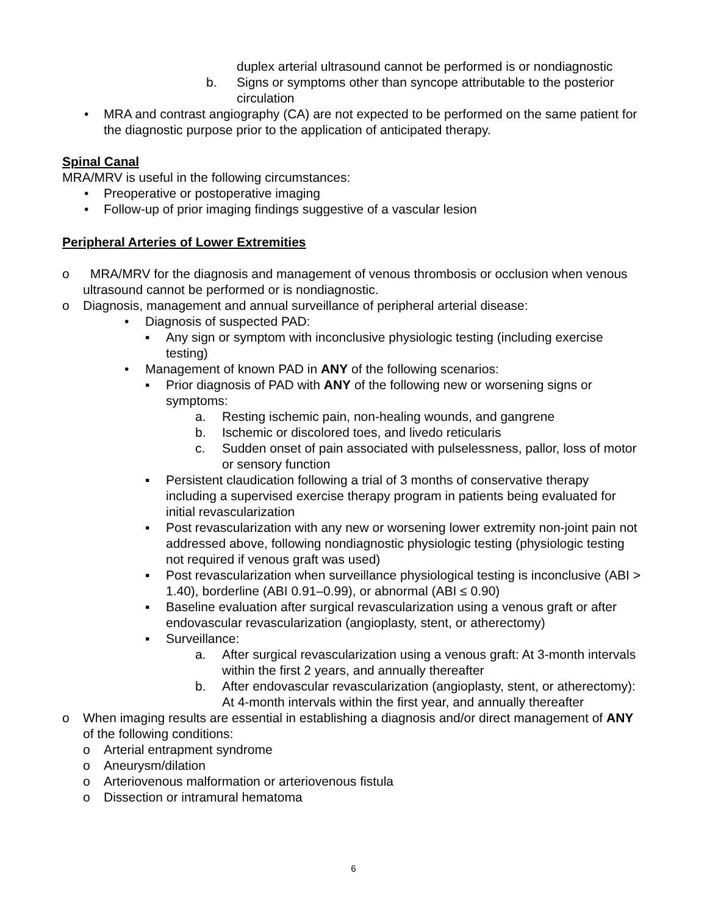duplex arterial ultrasound cannot be performed is or nondiagnostic
b. Signs or symptoms other than syncope attributable to the posterior circulation
• MRA and contrast angiography (CA) are not expected to be performed on the same patient for the diagnostic purpose prior to the application of anticipated therapy.
Spinal Canal
MRA/MRV is useful in the following circumstances:
• Preoperative or postoperative imaging
• Follow-up of prior imaging findings suggestive of a vascular lesion
Peripheral Arteries of Lower Extremities
o MRA/MRV for the diagnosis and management of venous thrombosis or occlusion when venous ultrasound cannot be performed or is nondiagnostic.
o Diagnosis, management and annual surveillance of peripheral arterial disease:
• Diagnosis of suspected PAD:
▪ Any sign or symptom with inconclusive physiologic testing (including exercise testing)
• Management of known PAD in ANY of the following scenarios:
▪ Prior diagnosis of PAD with ANY of the following new or worsening signs or symptoms:
a. Resting ischemic pain, non-healing wounds, and gangrene
b. Ischemic or discolored toes, and livedo reticularis
c. Sudden onset of pain associated with pulselessness, pallor, loss of motor or sensory function
▪ Persistent claudication following a trial of 3 months of conservative therapy including a supervised exercise therapy program in patients being evaluated for initial revascularization
▪ Post revascularization with any new or worsening lower extremity non-joint pain not addressed above, following nondiagnostic physiologic testing (physiologic testing not required if venous graft was used)
▪ Post revascularization when surveillance physiological testing is inconclusive (ABI > 1.40), borderline (ABI 0.91–0.99), or abnormal (ABI ≤ 0.90)
▪ Baseline evaluation after surgical revascularization using a venous graft or after endovascular revascularization (angioplasty, stent, or atherectomy)
▪ Surveillance:
a. After surgical revascularization using a venous graft: At 3-month intervals within the first 2 years, and annually thereafter
b. After endovascular revascularization (angioplasty, stent, or atherectomy): At 4-month intervals within the first year, and annually thereafter
o When imaging results are essential in establishing a diagnosis and/or direct management of ANY of the following conditions:
o Arterial entrapment syndrome
o Aneurysm/dilation
o Arteriovenous malformation or arteriovenous fistula
o Dissection or intramural hematoma
6